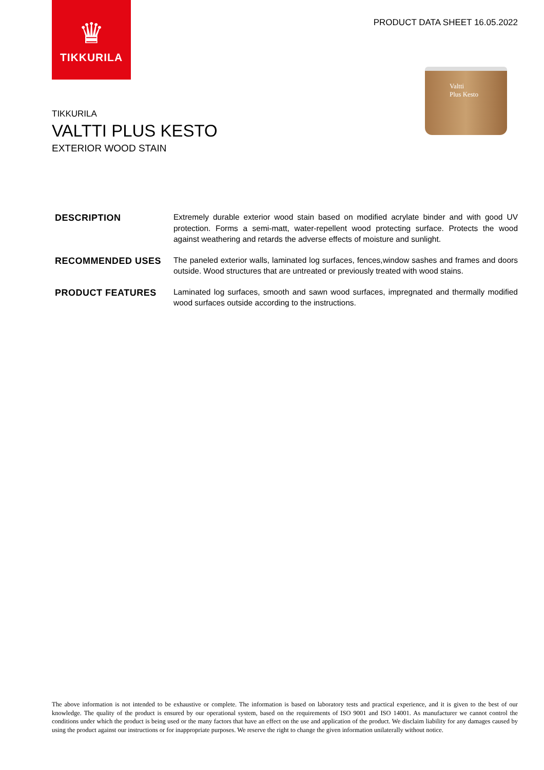♛
TIKKURILA
PRODUCT DATA SHEET 16.05.2022
Valtti
Plus Kesto
TIKKURILA
VALTTI PLUS KESTO
EXTERIOR WOOD STAIN
DESCRIPTION
Extremely durable exterior wood stain based on modified acrylate binder and with good UV protection. Forms a semi-matt, water-repellent wood protecting surface. Protects the wood against weathering and retards the adverse effects of moisture and sunlight.
RECOMMENDED USES
The paneled exterior walls, laminated log surfaces, fences,window sashes and frames and doors outside. Wood structures that are untreated or previously treated with wood stains.
PRODUCT FEATURES
Laminated log surfaces, smooth and sawn wood surfaces, impregnated and thermally modified wood surfaces outside according to the instructions.
The above information is not intended to be exhaustive or complete. The information is based on laboratory tests and practical experience, and it is given to the best of our knowledge. The quality of the product is ensured by our operational system, based on the requirements of ISO 9001 and ISO 14001. As manufacturer we cannot control the conditions under which the product is being used or the many factors that have an effect on the use and application of the product. We disclaim liability for any damages caused by using the product against our instructions or for inappropriate purposes. We reserve the right to change the given information unilaterally without notice.